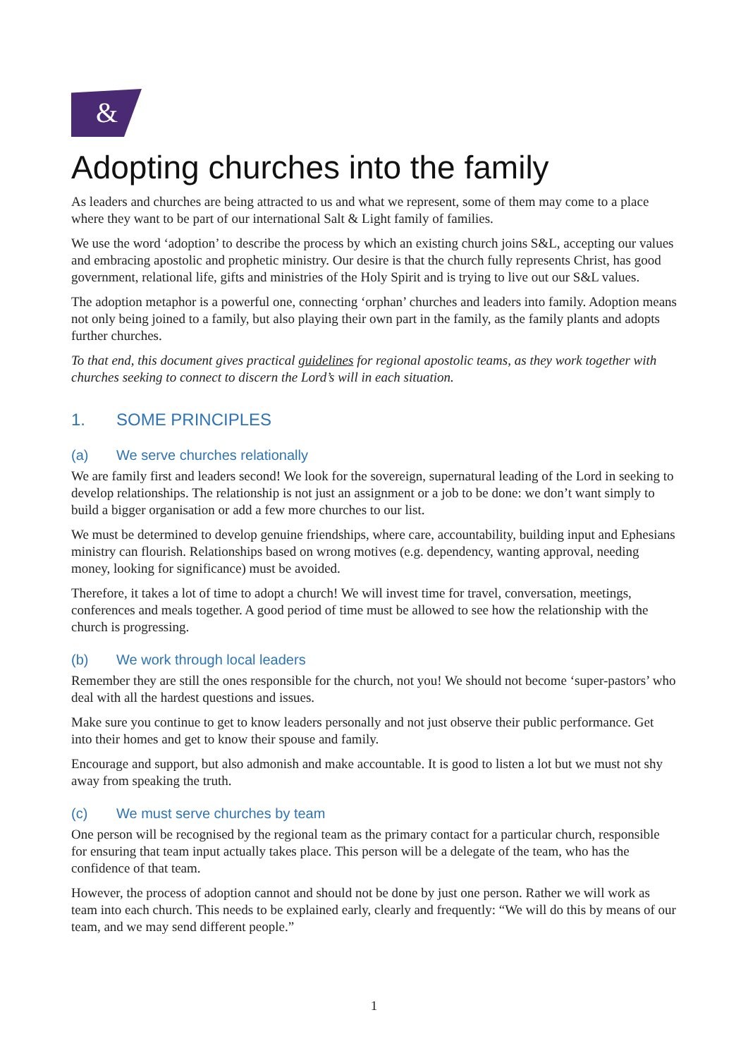&
Adopting churches into the family
As leaders and churches are being attracted to us and what we represent, some of them may come to a place where they want to be part of our international Salt & Light family of families.
We use the word ‘adoption’ to describe the process by which an existing church joins S&L, accepting our values and embracing apostolic and prophetic ministry. Our desire is that the church fully represents Christ, has good government, relational life, gifts and ministries of the Holy Spirit and is trying to live out our S&L values.
The adoption metaphor is a powerful one, connecting ‘orphan’ churches and leaders into family. Adoption means not only being joined to a family, but also playing their own part in the family, as the family plants and adopts further churches.
To that end, this document gives practical guidelines for regional apostolic teams, as they work together with churches seeking to connect to discern the Lord’s will in each situation.
1. SOME PRINCIPLES
(a) We serve churches relationally
We are family first and leaders second! We look for the sovereign, supernatural leading of the Lord in seeking to develop relationships. The relationship is not just an assignment or a job to be done: we don’t want simply to build a bigger organisation or add a few more churches to our list.
We must be determined to develop genuine friendships, where care, accountability, building input and Ephesians ministry can flourish. Relationships based on wrong motives (e.g. dependency, wanting approval, needing money, looking for significance) must be avoided.
Therefore, it takes a lot of time to adopt a church! We will invest time for travel, conversation, meetings, conferences and meals together. A good period of time must be allowed to see how the relationship with the church is progressing.
(b) We work through local leaders
Remember they are still the ones responsible for the church, not you! We should not become ‘super-pastors’ who deal with all the hardest questions and issues.
Make sure you continue to get to know leaders personally and not just observe their public performance. Get into their homes and get to know their spouse and family.
Encourage and support, but also admonish and make accountable. It is good to listen a lot but we must not shy away from speaking the truth.
(c) We must serve churches by team
One person will be recognised by the regional team as the primary contact for a particular church, responsible for ensuring that team input actually takes place. This person will be a delegate of the team, who has the confidence of that team.
However, the process of adoption cannot and should not be done by just one person. Rather we will work as team into each church. This needs to be explained early, clearly and frequently: “We will do this by means of our team, and we may send different people.”
1